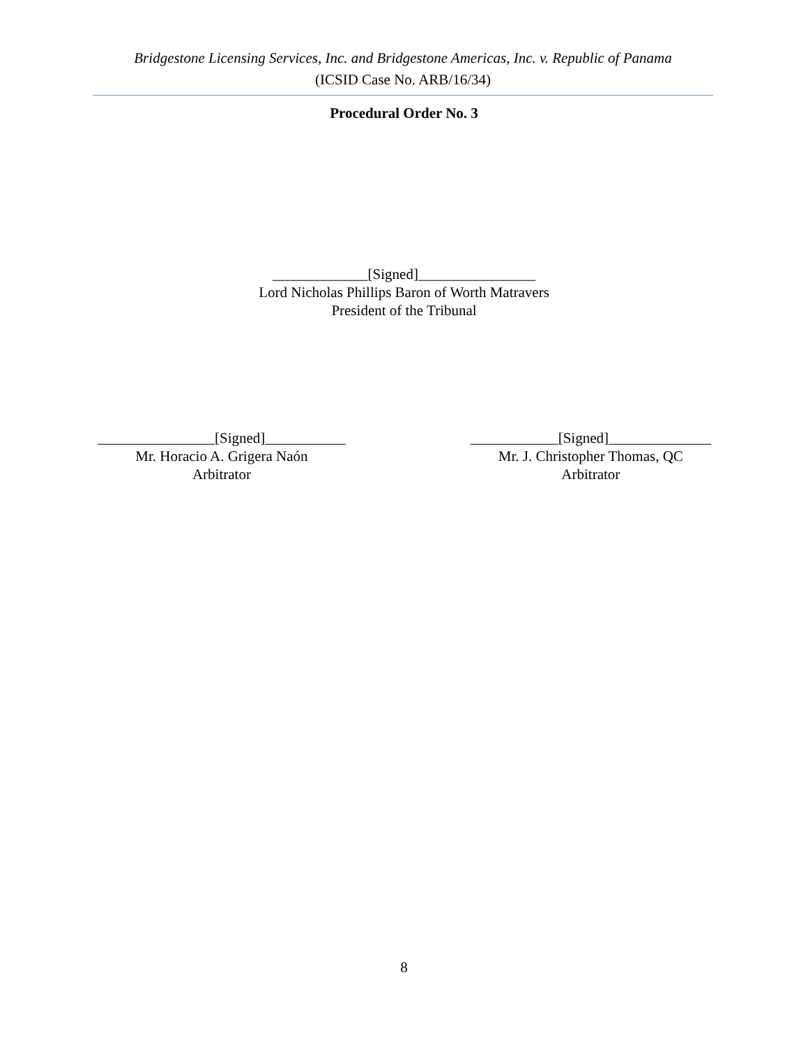Bridgestone Licensing Services, Inc. and Bridgestone Americas, Inc. v. Republic of Panama
(ICSID Case No. ARB/16/34)
Procedural Order No. 3
_____________[Signed]________________
Lord Nicholas Phillips Baron of Worth Matravers
President of the Tribunal
________________[Signed]___________
Mr. Horacio A. Grigera Naón
Arbitrator
____________[Signed]______________
Mr. J. Christopher Thomas, QC
Arbitrator
8